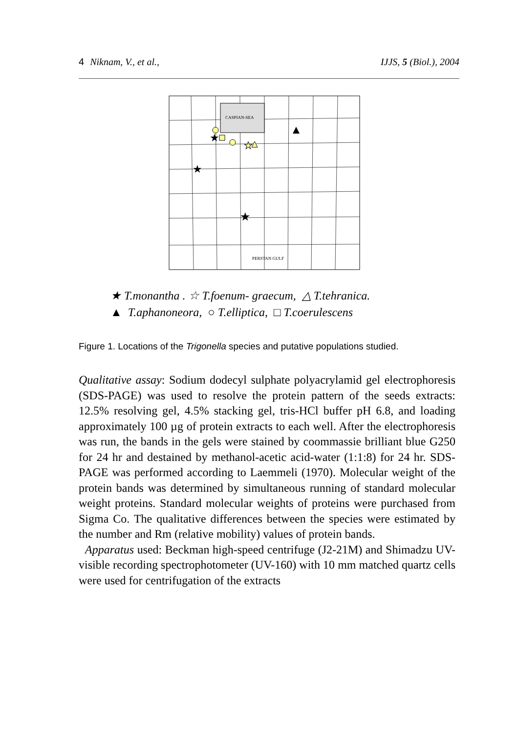4 Niknam, V., et al., IJJS, 5 (Biol.), 2004
CASPIAN-SEA
PERSTAN GULF
★
★
★
★
★ T.monantha . ☆ T.foenum- graecum, △ T.tehranica.
▲ T.aphanoneora, ○ T.elliptica, □ T.coerulescens
Figure 1. Locations of the Trigonella species and putative populations studied.
Qualitative assay: Sodium dodecyl sulphate polyacrylamid gel electrophoresis (SDS-PAGE) was used to resolve the protein pattern of the seeds extracts: 12.5% resolving gel, 4.5% stacking gel, tris-HCl buffer pH 6.8, and loading approximately 100 µg of protein extracts to each well. After the electrophoresis was run, the bands in the gels were stained by coommassie brilliant blue G250 for 24 hr and destained by methanol-acetic acid-water (1:1:8) for 24 hr. SDS-PAGE was performed according to Laemmeli (1970). Molecular weight of the protein bands was determined by simultaneous running of standard molecular weight proteins. Standard molecular weights of proteins were purchased from Sigma Co. The qualitative differences between the species were estimated by the number and Rm (relative mobility) values of protein bands.
Apparatus used: Beckman high-speed centrifuge (J2-21M) and Shimadzu UV-visible recording spectrophotometer (UV-160) with 10 mm matched quartz cells were used for centrifugation of the extracts